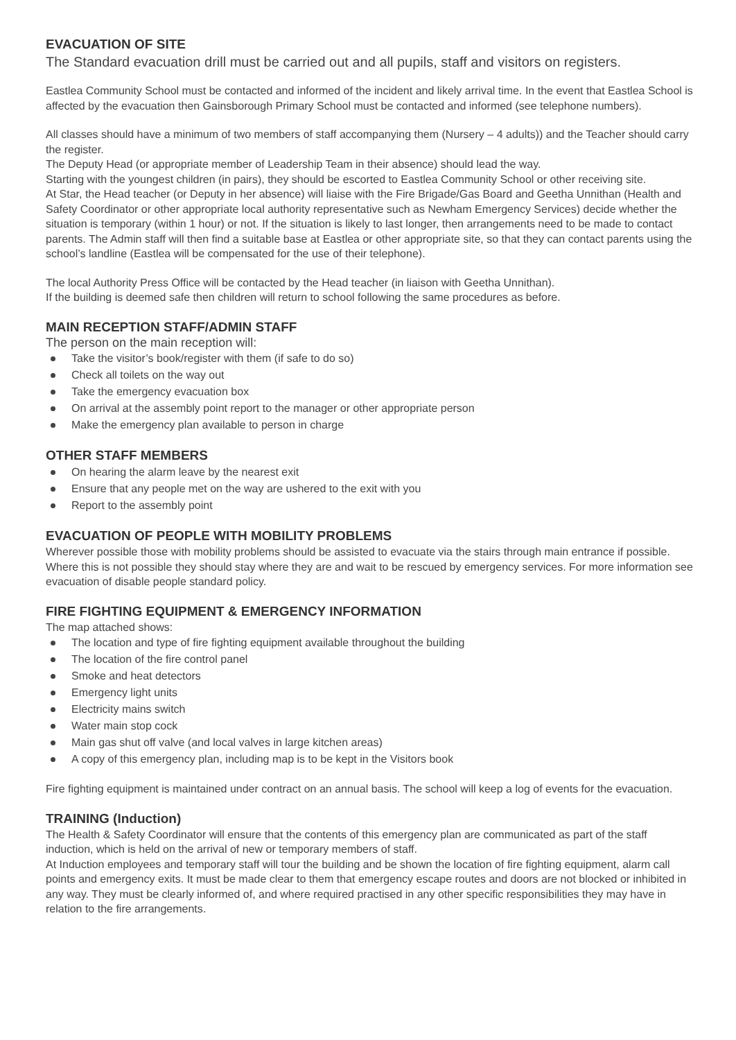EVACUATION OF SITE
The Standard evacuation drill must be carried out and all pupils, staff and visitors on registers.
Eastlea Community School must be contacted and informed of the incident and likely arrival time. In the event that Eastlea School is affected by the evacuation then Gainsborough Primary School must be contacted and informed (see telephone numbers).
All classes should have a minimum of two members of staff accompanying them (Nursery – 4 adults)) and the Teacher should carry the register.
The Deputy Head (or appropriate member of Leadership Team in their absence) should lead the way.
Starting with the youngest children (in pairs), they should be escorted to Eastlea Community School or other receiving site.
At Star, the Head teacher (or Deputy in her absence) will liaise with the Fire Brigade/Gas Board and Geetha Unnithan (Health and Safety Coordinator or other appropriate local authority representative such as Newham Emergency Services) decide whether the situation is temporary (within 1 hour) or not. If the situation is likely to last longer, then arrangements need to be made to contact parents. The Admin staff will then find a suitable base at Eastlea or other appropriate site, so that they can contact parents using the school’s landline (Eastlea will be compensated for the use of their telephone).
The local Authority Press Office will be contacted by the Head teacher (in liaison with Geetha Unnithan).
If the building is deemed safe then children will return to school following the same procedures as before.
MAIN RECEPTION STAFF/ADMIN STAFF
The person on the main reception will:
Take the visitor’s book/register with them (if safe to do so)
Check all toilets on the way out
Take the emergency evacuation box
On arrival at the assembly point report to the manager or other appropriate person
Make the emergency plan available to person in charge
OTHER STAFF MEMBERS
On hearing the alarm leave by the nearest exit
Ensure that any people met on the way are ushered to the exit with you
Report to the assembly point
EVACUATION OF PEOPLE WITH MOBILITY PROBLEMS
Wherever possible those with mobility problems should be assisted to evacuate via the stairs through main entrance if possible. Where this is not possible they should stay where they are and wait to be rescued by emergency services. For more information see evacuation of disable people standard policy.
FIRE FIGHTING EQUIPMENT & EMERGENCY INFORMATION
The map attached shows:
The location and type of fire fighting equipment available throughout the building
The location of the fire control panel
Smoke and heat detectors
Emergency light units
Electricity mains switch
Water main stop cock
Main gas shut off valve (and local valves in large kitchen areas)
A copy of this emergency plan, including map is to be kept in the Visitors book
Fire fighting equipment is maintained under contract on an annual basis. The school will keep a log of events for the evacuation.
TRAINING (Induction)
The Health & Safety Coordinator will ensure that the contents of this emergency plan are communicated as part of the staff induction, which is held on the arrival of new or temporary members of staff.
At Induction employees and temporary staff will tour the building and be shown the location of fire fighting equipment, alarm call points and emergency exits. It must be made clear to them that emergency escape routes and doors are not blocked or inhibited in any way. They must be clearly informed of, and where required practised in any other specific responsibilities they may have in relation to the fire arrangements.